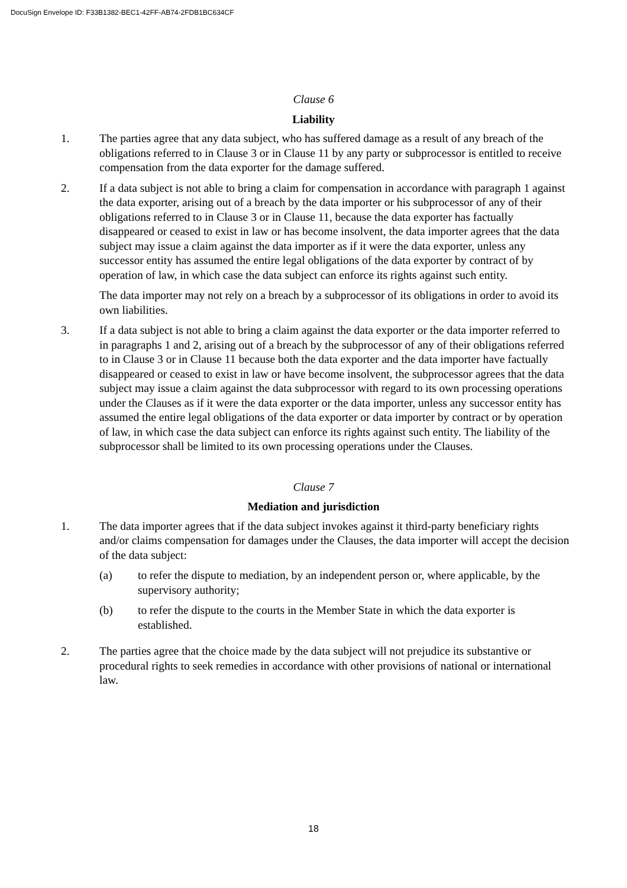DocuSign Envelope ID: F33B1382-BEC1-42FF-AB74-2FDB1BC634CF
Clause 6
Liability
1. The parties agree that any data subject, who has suffered damage as a result of any breach of the obligations referred to in Clause 3 or in Clause 11 by any party or subprocessor is entitled to receive compensation from the data exporter for the damage suffered.
2. If a data subject is not able to bring a claim for compensation in accordance with paragraph 1 against the data exporter, arising out of a breach by the data importer or his subprocessor of any of their obligations referred to in Clause 3 or in Clause 11, because the data exporter has factually disappeared or ceased to exist in law or has become insolvent, the data importer agrees that the data subject may issue a claim against the data importer as if it were the data exporter, unless any successor entity has assumed the entire legal obligations of the data exporter by contract of by operation of law, in which case the data subject can enforce its rights against such entity.
The data importer may not rely on a breach by a subprocessor of its obligations in order to avoid its own liabilities.
3. If a data subject is not able to bring a claim against the data exporter or the data importer referred to in paragraphs 1 and 2, arising out of a breach by the subprocessor of any of their obligations referred to in Clause 3 or in Clause 11 because both the data exporter and the data importer have factually disappeared or ceased to exist in law or have become insolvent, the subprocessor agrees that the data subject may issue a claim against the data subprocessor with regard to its own processing operations under the Clauses as if it were the data exporter or the data importer, unless any successor entity has assumed the entire legal obligations of the data exporter or data importer by contract or by operation of law, in which case the data subject can enforce its rights against such entity. The liability of the subprocessor shall be limited to its own processing operations under the Clauses.
Clause 7
Mediation and jurisdiction
1. The data importer agrees that if the data subject invokes against it third-party beneficiary rights and/or claims compensation for damages under the Clauses, the data importer will accept the decision of the data subject:
(a) to refer the dispute to mediation, by an independent person or, where applicable, by the supervisory authority;
(b) to refer the dispute to the courts in the Member State in which the data exporter is established.
2. The parties agree that the choice made by the data subject will not prejudice its substantive or procedural rights to seek remedies in accordance with other provisions of national or international law.
18